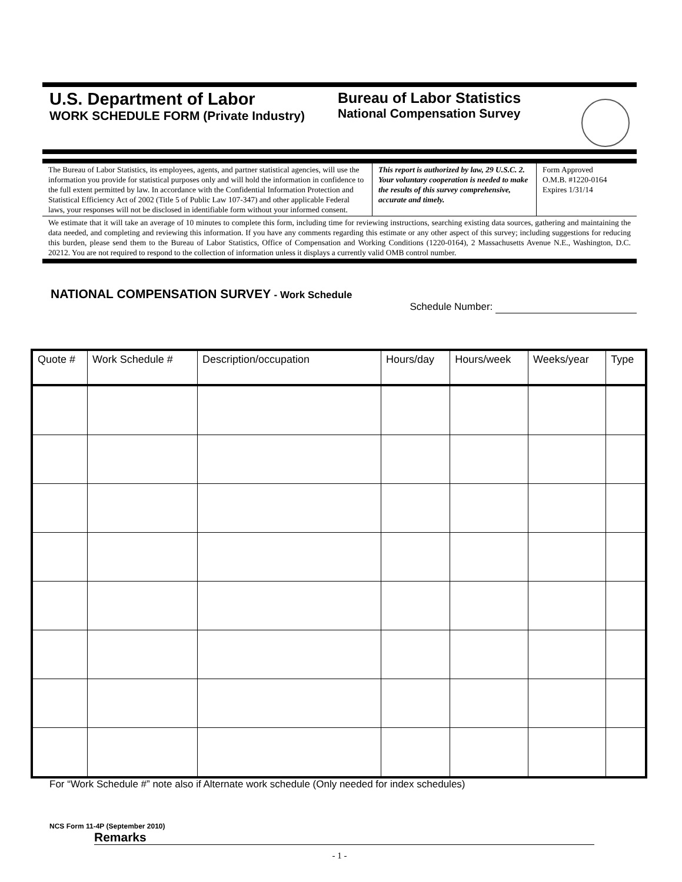U.S. Department of Labor
WORK SCHEDULE FORM (Private Industry)
Bureau of Labor Statistics
National Compensation Survey
The Bureau of Labor Statistics, its employees, agents, and partner statistical agencies, will use the information you provide for statistical purposes only and will hold the information in confidence to the full extent permitted by law. In accordance with the Confidential Information Protection and Statistical Efficiency Act of 2002 (Title 5 of Public Law 107-347) and other applicable Federal laws, your responses will not be disclosed in identifiable form without your informed consent.
This report is authorized by law, 29 U.S.C. 2. Your voluntary cooperation is needed to make the results of this survey comprehensive, accurate and timely.
Form Approved
O.M.B. #1220-0164
Expires 1/31/14
We estimate that it will take an average of 10 minutes to complete this form, including time for reviewing instructions, searching existing data sources, gathering and maintaining the data needed, and completing and reviewing this information. If you have any comments regarding this estimate or any other aspect of this survey; including suggestions for reducing this burden, please send them to the Bureau of Labor Statistics, Office of Compensation and Working Conditions (1220-0164), 2 Massachusetts Avenue N.E., Washington, D.C. 20212. You are not required to respond to the collection of information unless it displays a currently valid OMB control number.
NATIONAL COMPENSATION SURVEY - Work Schedule
Schedule Number:
| Quote # | Work Schedule # | Description/occupation | Hours/day | Hours/week | Weeks/year | Type |
| --- | --- | --- | --- | --- | --- | --- |
For “Work Schedule #” note also if Alternate work schedule (Only needed for index schedules)
NCS Form 11-4P (September 2010)
Remarks
- 1 -